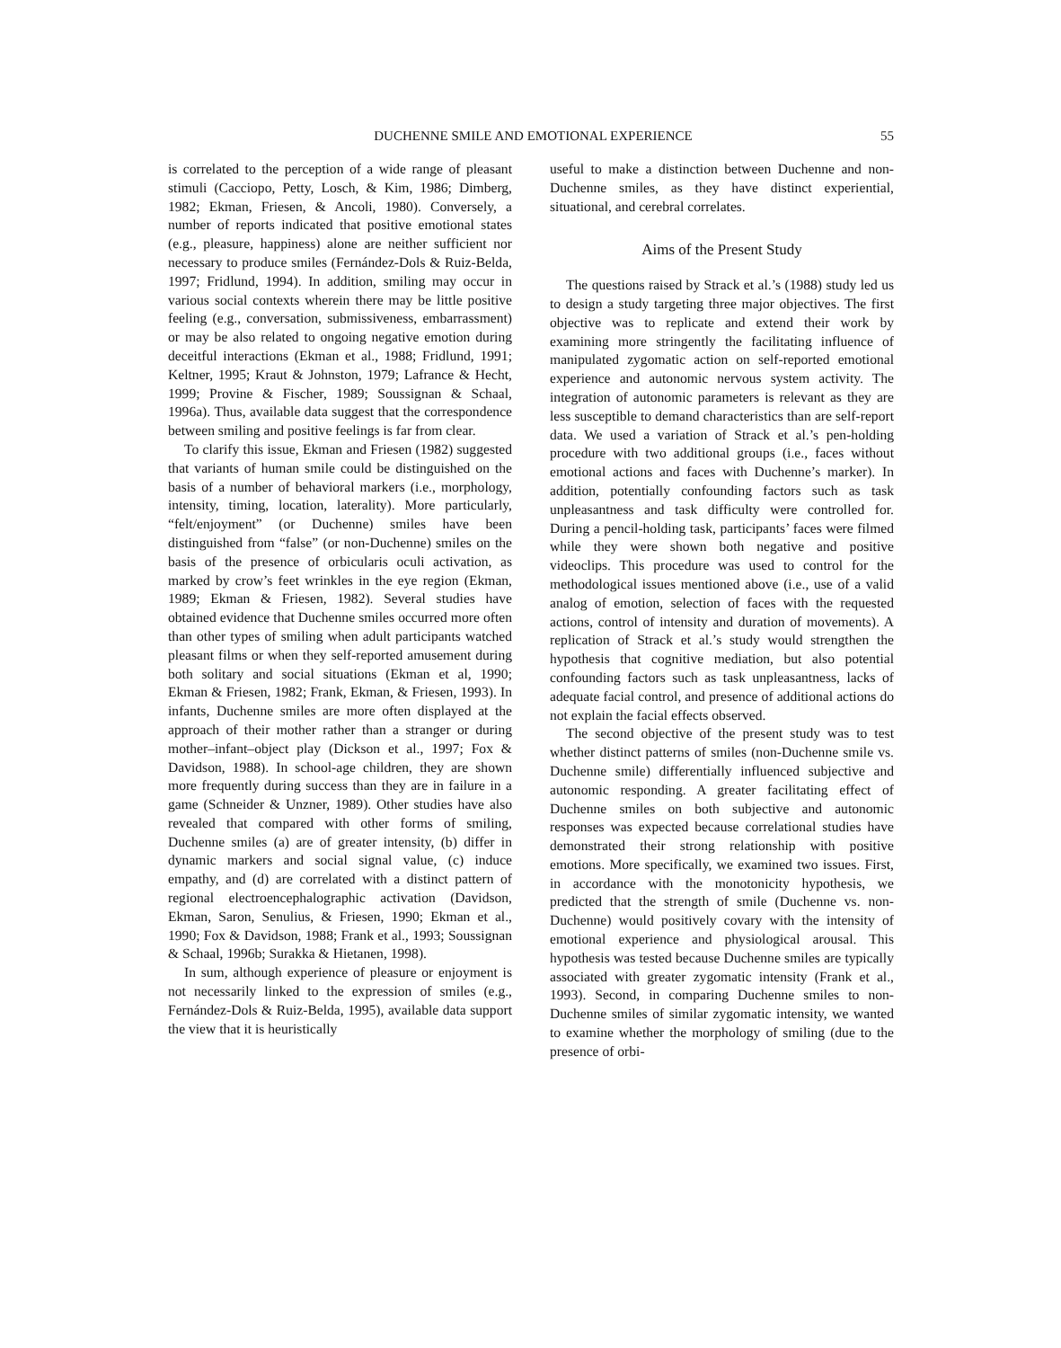DUCHENNE SMILE AND EMOTIONAL EXPERIENCE 55
is correlated to the perception of a wide range of pleasant stimuli (Cacciopo, Petty, Losch, & Kim, 1986; Dimberg, 1982; Ekman, Friesen, & Ancoli, 1980). Conversely, a number of reports indicated that positive emotional states (e.g., pleasure, happiness) alone are neither sufficient nor necessary to produce smiles (Fernández-Dols & Ruiz-Belda, 1997; Fridlund, 1994). In addition, smiling may occur in various social contexts wherein there may be little positive feeling (e.g., conversation, submissiveness, embarrassment) or may be also related to ongoing negative emotion during deceitful interactions (Ekman et al., 1988; Fridlund, 1991; Keltner, 1995; Kraut & Johnston, 1979; Lafrance & Hecht, 1999; Provine & Fischer, 1989; Soussignan & Schaal, 1996a). Thus, available data suggest that the correspondence between smiling and positive feelings is far from clear.
To clarify this issue, Ekman and Friesen (1982) suggested that variants of human smile could be distinguished on the basis of a number of behavioral markers (i.e., morphology, intensity, timing, location, laterality). More particularly, “felt/enjoyment” (or Duchenne) smiles have been distinguished from “false” (or non-Duchenne) smiles on the basis of the presence of orbicularis oculi activation, as marked by crow’s feet wrinkles in the eye region (Ekman, 1989; Ekman & Friesen, 1982). Several studies have obtained evidence that Duchenne smiles occurred more often than other types of smiling when adult participants watched pleasant films or when they self-reported amusement during both solitary and social situations (Ekman et al, 1990; Ekman & Friesen, 1982; Frank, Ekman, & Friesen, 1993). In infants, Duchenne smiles are more often displayed at the approach of their mother rather than a stranger or during mother–infant–object play (Dickson et al., 1997; Fox & Davidson, 1988). In school-age children, they are shown more frequently during success than they are in failure in a game (Schneider & Unzner, 1989). Other studies have also revealed that compared with other forms of smiling, Duchenne smiles (a) are of greater intensity, (b) differ in dynamic markers and social signal value, (c) induce empathy, and (d) are correlated with a distinct pattern of regional electroencephalographic activation (Davidson, Ekman, Saron, Senulius, & Friesen, 1990; Ekman et al., 1990; Fox & Davidson, 1988; Frank et al., 1993; Soussignan & Schaal, 1996b; Surakka & Hietanen, 1998).
In sum, although experience of pleasure or enjoyment is not necessarily linked to the expression of smiles (e.g., Fernández-Dols & Ruiz-Belda, 1995), available data support the view that it is heuristically
useful to make a distinction between Duchenne and non-Duchenne smiles, as they have distinct experiential, situational, and cerebral correlates.
Aims of the Present Study
The questions raised by Strack et al.’s (1988) study led us to design a study targeting three major objectives. The first objective was to replicate and extend their work by examining more stringently the facilitating influence of manipulated zygomatic action on self-reported emotional experience and autonomic nervous system activity. The integration of autonomic parameters is relevant as they are less susceptible to demand characteristics than are self-report data. We used a variation of Strack et al.’s pen-holding procedure with two additional groups (i.e., faces without emotional actions and faces with Duchenne’s marker). In addition, potentially confounding factors such as task unpleasantness and task difficulty were controlled for. During a pencil-holding task, participants’ faces were filmed while they were shown both negative and positive videoclips. This procedure was used to control for the methodological issues mentioned above (i.e., use of a valid analog of emotion, selection of faces with the requested actions, control of intensity and duration of movements). A replication of Strack et al.’s study would strengthen the hypothesis that cognitive mediation, but also potential confounding factors such as task unpleasantness, lacks of adequate facial control, and presence of additional actions do not explain the facial effects observed.
The second objective of the present study was to test whether distinct patterns of smiles (non-Duchenne smile vs. Duchenne smile) differentially influenced subjective and autonomic responding. A greater facilitating effect of Duchenne smiles on both subjective and autonomic responses was expected because correlational studies have demonstrated their strong relationship with positive emotions. More specifically, we examined two issues. First, in accordance with the monotonicity hypothesis, we predicted that the strength of smile (Duchenne vs. non-Duchenne) would positively covary with the intensity of emotional experience and physiological arousal. This hypothesis was tested because Duchenne smiles are typically associated with greater zygomatic intensity (Frank et al., 1993). Second, in comparing Duchenne smiles to non-Duchenne smiles of similar zygomatic intensity, we wanted to examine whether the morphology of smiling (due to the presence of orbi-